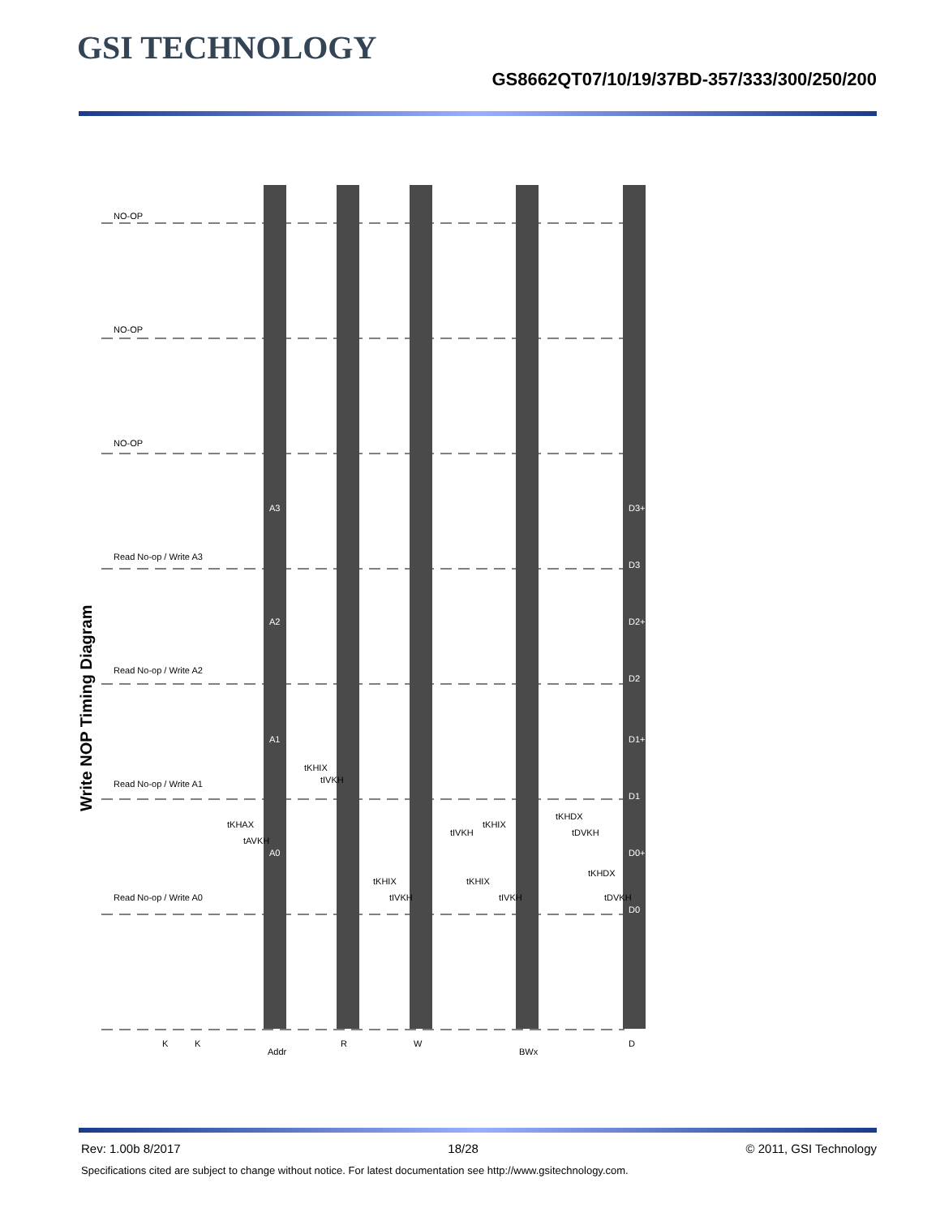GSI TECHNOLOGY
GS8662QT07/10/19/37BD-357/333/300/250/200
Write NOP Timing Diagram
K
K
Addr
R
W
BWx
D
NO-OP
NO-OP
NO-OP
Read No-op / Write A3
Read No-op / Write A2
Read No-op / Write A1
Read No-op / Write A0
A3
A2
A1
A0
D3+1
D3
D2+1
D2
D1+1
D1
D0+1
D0
tKHAX
tAVKH
tKHIX
tIVKH
tKHIX
tIVKH
tIVKH
tKHIX
tKHIX
tIVKH
tKHDX
tDVKH
tKHDX
tDVKH
Rev: 1.00b 8/2017 18/28 © 2011, GSI Technology
Specifications cited are subject to change without notice. For latest documentation see http://www.gsitechnology.com.